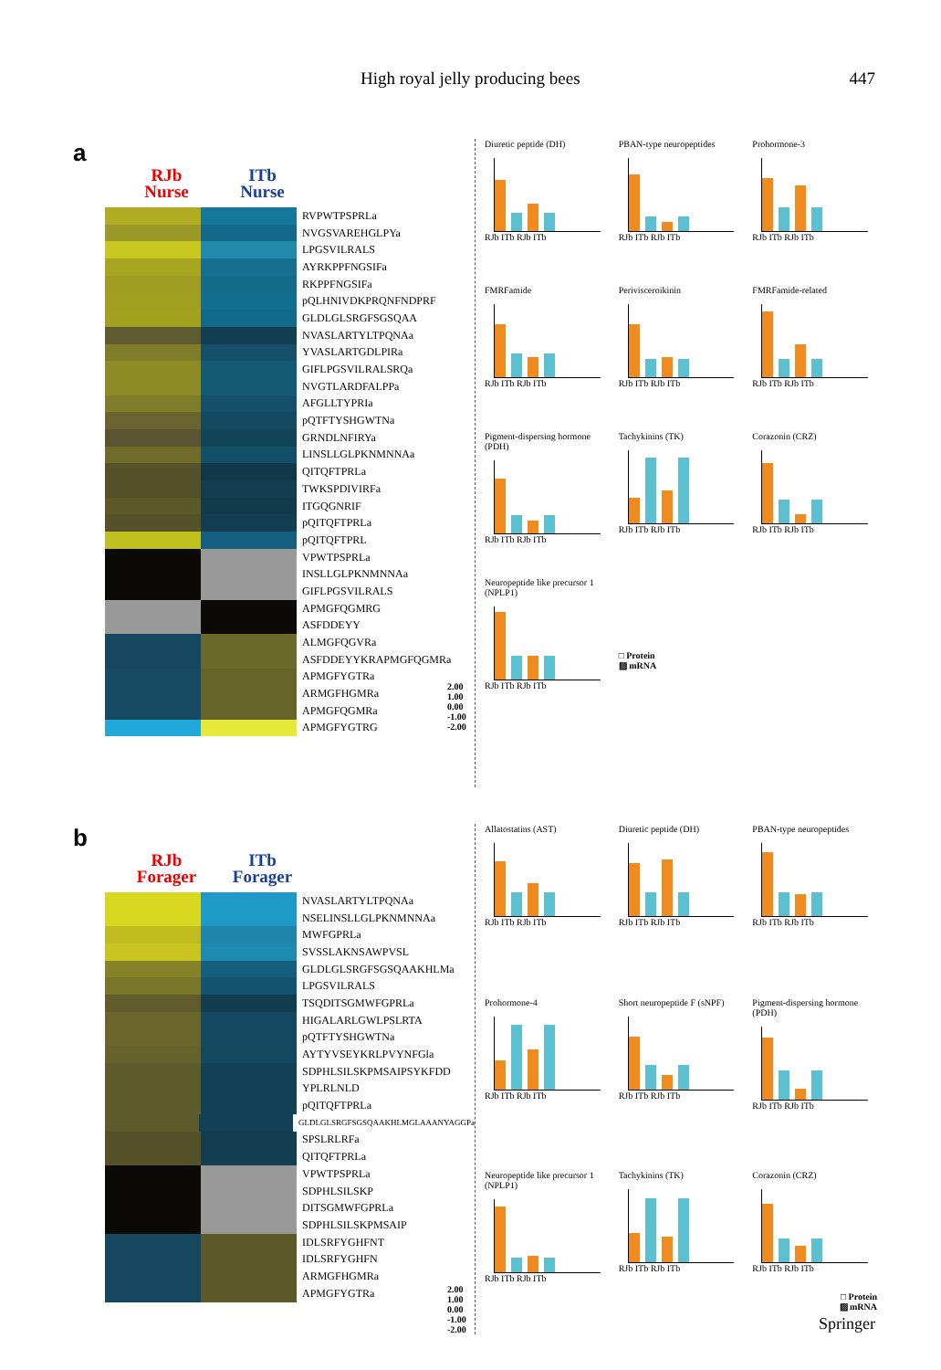High royal jelly producing bees 447
a
RJb
Nurse
ITb
Nurse
RVPWTPSPRLa
NVGSVAREHGLPYa
LPGSVILRALS
AYRKPPFNGSIFa
RKPPFNGSIFa
pQLHNIVDKPRQNFNDPRF
GLDLGLSRGFSGSQAA
NVASLARTYLTPQNAa
YVASLARTGDLPIRa
GIFLPGSVILRALSRQa
NVGTLARDFALPPa
AFGLLTYPRIa
pQTFTYSHGWTNa
GRNDLNFIRYa
LINSLLGLPKNMNNAa
QITQFTPRLa
TWKSPDIVIRFa
ITGQGNRIF
pQITQFTPRLa
pQITQFTPRL
VPWTPSPRLa
INSLLGLPKNMNNAa
GIFLPGSVILRALS
APMGFQGMRG
ASFDDEYY
ALMGFQGVRa
ASFDDEYYKRAPMGFQGMRa
APMGFYGTRa
ARMGFHGMRa
APMGFQGMRa
APMGFYGTRG
2.00
1.00
0.00
-1.00
-2.00
Diuretic peptide (DH)
RJb ITb RJb ITb
PBAN-type neuropeptides
RJb ITb RJb ITb
Prohormone-3
RJb ITb RJb ITb
FMRFamide
RJb ITb RJb ITb
Perivisceroikinin
RJb ITb RJb ITb
FMRFamide-related
RJb ITb RJb ITb
Pigment-dispersing hormone (PDH)
RJb ITb RJb ITb
Tachykinins (TK)
RJb ITb RJb ITb
Corazonin (CRZ)
RJb ITb RJb ITb
Neuropeptide like precursor 1 (NPLP1)
RJb ITb RJb ITb
□ Protein
▨ mRNA
b
RJb
Forager
ITb
Forager
NVASLARTYLTPQNAa
NSELINSLLGLPKNMNNAa
MWFGPRLa
SVSSLAKNSAWPVSL
GLDLGLSRGFSGSQAAKHLMa
LPGSVILRALS
TSQDITSGMWFGPRLa
HIGALARLGWLPSLRTA
pQTFTYSHGWTNa
AYTYVSEYKRLPVYNFGla
SDPHLSILSKPMSAIPSYKFDD
YPLRLNLD
pQITQFTPRLa
GLDLGLSRGFSGSQAAKHLMGLAAANYAGGPa
SPSLRLRFa
QITQFTPRLa
VPWTPSPRLa
SDPHLSILSKP
DITSGMWFGPRLa
SDPHLSILSKPMSAIP
IDLSRFYGHFNT
IDLSRFYGHFN
ARMGFHGMRa
APMGFYGTRa
2.00
1.00
0.00
-1.00
-2.00
Allatostatins (AST)
RJb ITb RJb ITb
Diuretic peptide (DH)
RJb ITb RJb ITb
PBAN-type neuropeptides
RJb ITb RJb ITb
Prohormone-4
RJb ITb RJb ITb
Short neuropeptide F (sNPF)
RJb ITb RJb ITb
Pigment-dispersing hormone (PDH)
RJb ITb RJb ITb
Neuropeptide like precursor 1 (NPLP1)
RJb ITb RJb ITb
Tachykinins (TK)
RJb ITb RJb ITb
Corazonin (CRZ)
RJb ITb RJb ITb
□ Protein
▨ mRNA
Springer